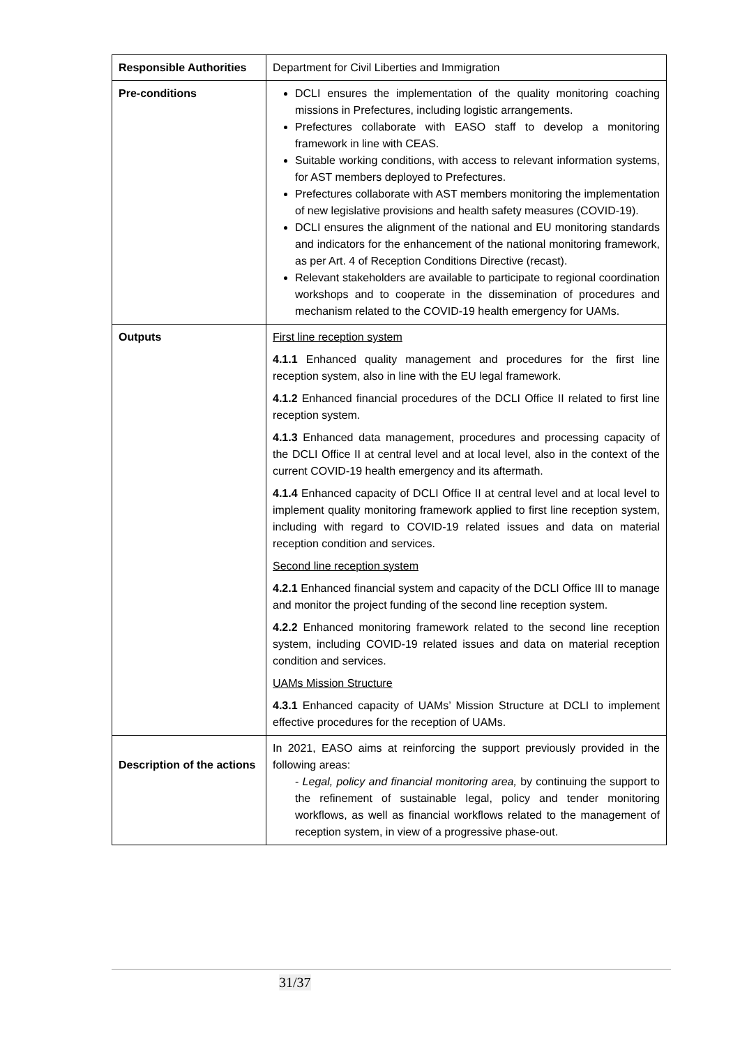| Responsible Authorities | Department for Civil Liberties and Immigration |
| Pre-conditions | DCLI ensures the implementation of the quality monitoring coaching missions in Prefectures, including logistic arrangements. Prefectures collaborate with EASO staff to develop a monitoring framework in line with CEAS. Suitable working conditions, with access to relevant information systems, for AST members deployed to Prefectures. Prefectures collaborate with AST members monitoring the implementation of new legislative provisions and health safety measures (COVID-19). DCLI ensures the alignment of the national and EU monitoring standards and indicators for the enhancement of the national monitoring framework, as per Art. 4 of Reception Conditions Directive (recast). Relevant stakeholders are available to participate to regional coordination workshops and to cooperate in the dissemination of procedures and mechanism related to the COVID-19 health emergency for UAMs. |
| Outputs | First line reception system 4.1.1 Enhanced quality management and procedures for the first line reception system, also in line with the EU legal framework. 4.1.2 Enhanced financial procedures of the DCLI Office II related to first line reception system. 4.1.3 Enhanced data management, procedures and processing capacity of the DCLI Office II at central level and at local level, also in the context of the current COVID-19 health emergency and its aftermath. 4.1.4 Enhanced capacity of DCLI Office II at central level and at local level to implement quality monitoring framework applied to first line reception system, including with regard to COVID-19 related issues and data on material reception condition and services. Second line reception system 4.2.1 Enhanced financial system and capacity of the DCLI Office III to manage and monitor the project funding of the second line reception system. 4.2.2 Enhanced monitoring framework related to the second line reception system, including COVID-19 related issues and data on material reception condition and services. UAMs Mission Structure 4.3.1 Enhanced capacity of UAMs’ Mission Structure at DCLI to implement effective procedures for the reception of UAMs. |
| Description of the actions | In 2021, EASO aims at reinforcing the support previously provided in the following areas: - Legal, policy and financial monitoring area, by continuing the support to the refinement of sustainable legal, policy and tender monitoring workflows, as well as financial workflows related to the management of reception system, in view of a progressive phase-out. |
31/37